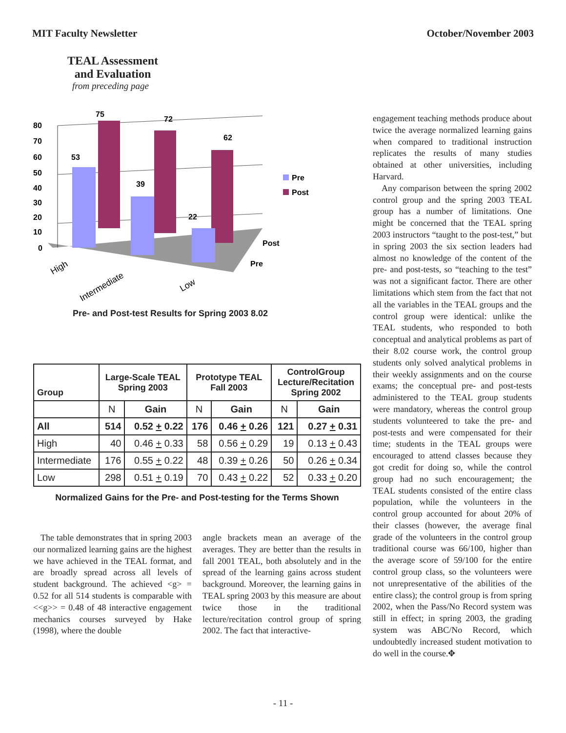MIT Faculty Newsletter October/November 2003
TEAL Assessment and Evaluation
from preceding page
80
70
60
50
40
30
20
10
0
75
72
62
53
39
22
Pre
Post
Post
Pre
High
Intermediate
Low
Pre- and Post-test Results for Spring 2003 8.02
| Group | Large-Scale TEAL Spring 2003 | | Prototype TEAL Fall 2003 | | ControlGroup Lecture/Recitation Spring 2002 | |
| --- | --- | --- | --- | --- | --- | --- |
| | N | Gain | N | Gain | N | Gain |
| All | 514 | 0.52 + 0.22 | 176 | 0.46 + 0.26 | 121 | 0.27 + 0.31 |
| High | 40 | 0.46 + 0.33 | 58 | 0.56 + 0.29 | 19 | 0.13 + 0.43 |
| Intermediate | 176 | 0.55 + 0.22 | 48 | 0.39 + 0.26 | 50 | 0.26 + 0.34 |
| Low | 298 | 0.51 + 0.19 | 70 | 0.43 + 0.22 | 52 | 0.33 + 0.20 |
Normalized Gains for the Pre- and Post-testing for the Terms Shown
The table demonstrates that in spring 2003 our normalized learning gains are the highest we have achieved in the TEAL format, and are broadly spread across all levels of student background. The achieved <g> = 0.52 for all 514 students is comparable with <<g>> = 0.48 of 48 interactive engagement mechanics courses surveyed by Hake (1998), where the double
angle brackets mean an average of the averages. They are better than the results in fall 2001 TEAL, both absolutely and in the spread of the learning gains across student background. Moreover, the learning gains in TEAL spring 2003 by this measure are about twice those in the traditional lecture/recitation control group of spring 2002. The fact that interactive-
engagement teaching methods produce about twice the average normalized learning gains when compared to traditional instruction replicates the results of many studies obtained at other universities, including Harvard.
Any comparison between the spring 2002 control group and the spring 2003 TEAL group has a number of limitations. One might be concerned that the TEAL spring 2003 instructors “taught to the post-test,” but in spring 2003 the six section leaders had almost no knowledge of the content of the pre- and post-tests, so “teaching to the test” was not a significant factor. There are other limitations which stem from the fact that not all the variables in the TEAL groups and the control group were identical: unlike the TEAL students, who responded to both conceptual and analytical problems as part of their 8.02 course work, the control group students only solved analytical problems in their weekly assignments and on the course exams; the conceptual pre- and post-tests administered to the TEAL group students were mandatory, whereas the control group students volunteered to take the pre- and post-tests and were compensated for their time; students in the TEAL groups were encouraged to attend classes because they got credit for doing so, while the control group had no such encouragement; the TEAL students consisted of the entire class population, while the volunteers in the control group accounted for about 20% of their classes (however, the average final grade of the volunteers in the control group traditional course was 66/100, higher than the average score of 59/100 for the entire control group class, so the volunteers were not unrepresentative of the abilities of the entire class); the control group is from spring 2002, when the Pass/No Record system was still in effect; in spring 2003, the grading system was ABC/No Record, which undoubtedly increased student motivation to do well in the course.✥
- 11 -